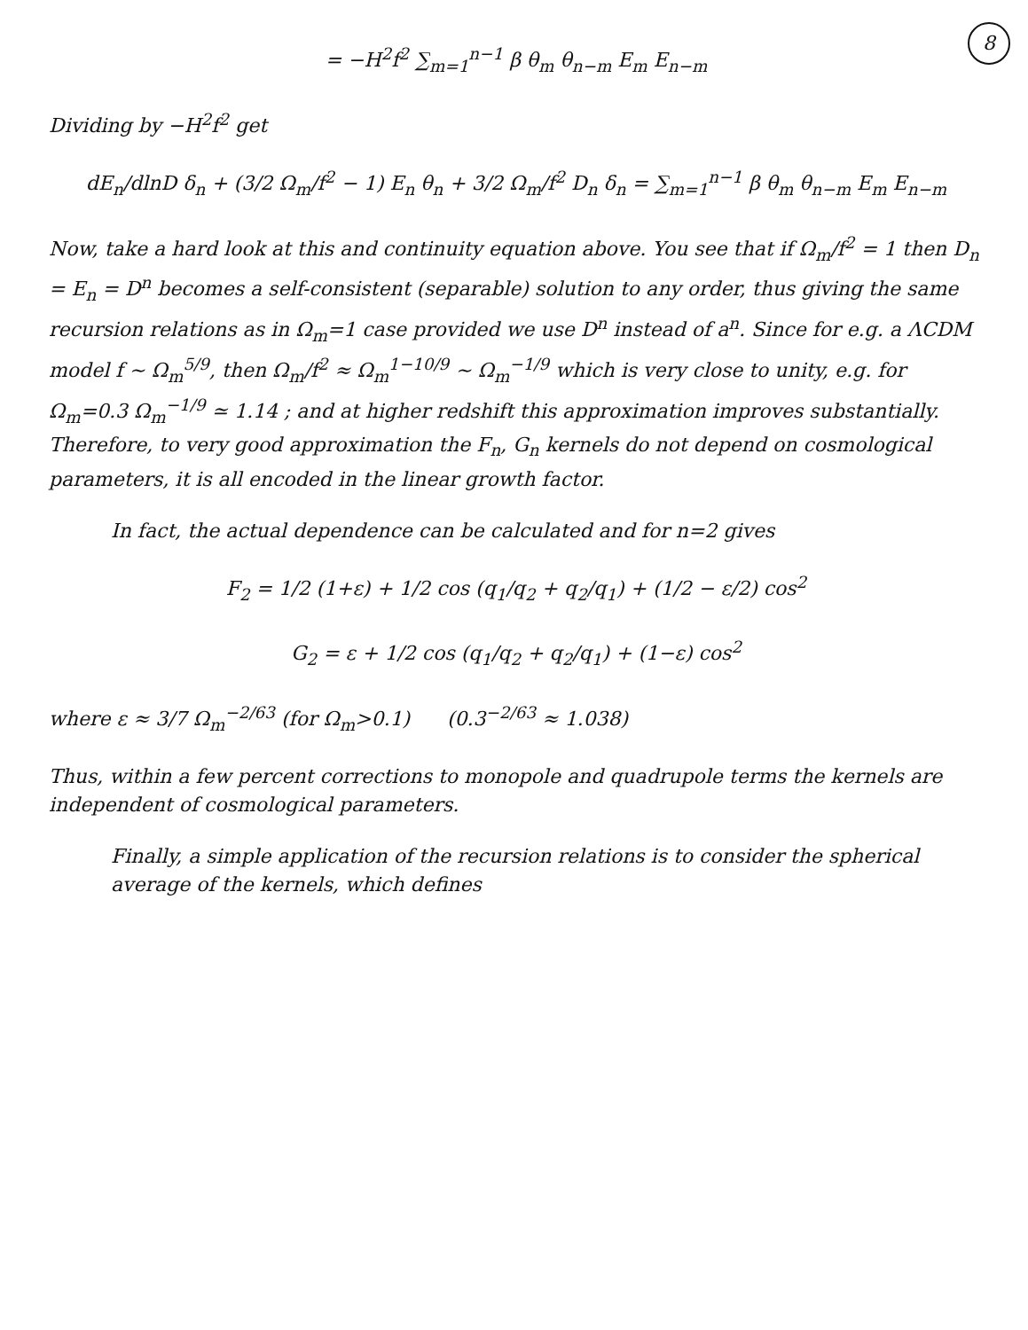8
= −H<sup>2</sup>f<sup>2</sup> ∑<sub>m=1</sub><sup>n−1</sup> β θ<sub>m</sub> θ<sub>n−m</sub> E<sub>m</sub> E<sub>n−m</sub>
Dividing by −H<sup>2</sup>f<sup>2</sup> get
dE<sub>n</sub>/dlnD δ<sub>n</sub> + (3/2 Ω<sub>m</sub>/f<sup>2</sup> − 1) E<sub>n</sub> θ<sub>n</sub> + 3/2 Ω<sub>m</sub>/f<sup>2</sup> D<sub>n</sub> δ<sub>n</sub> = ∑<sub>m=1</sub><sup>n−1</sup> β θ<sub>m</sub> θ<sub>n−m</sub> E<sub>m</sub> E<sub>n−m</sub>
Now, take a hard look at this and continuity equation above. You see that if Ω<sub>m</sub>/f<sup>2</sup> = 1 then D<sub>n</sub> = E<sub>n</sub> = D<sup>n</sup> becomes a self-consistent (separable) solution to any order, thus giving the same recursion relations as in Ω<sub>m</sub>=1 case provided we use D<sup>n</sup> instead of a<sup>n</sup>. Since for e.g. a ΛCDM model f ~ Ω<sub>m</sub><sup>5/9</sup>, then Ω<sub>m</sub>/f<sup>2</sup> ≈ Ω<sub>m</sub><sup>1−10/9</sup> ~ Ω<sub>m</sub><sup>−1/9</sup> which is very close to unity, e.g. for Ω<sub>m</sub>=0.3 Ω<sub>m</sub><sup>−1/9</sup> ≃ 1.14 ; and at higher redshift this approximation improves substantially. Therefore, to very good approximation the F<sub>n</sub>, G<sub>n</sub> kernels do not depend on cosmological parameters, it is all encoded in the linear growth factor.
In fact, the actual dependence can be calculated and for n=2 gives
F<sub>2</sub> = 1/2 (1+ε) + 1/2 cos (q<sub>1</sub>/q<sub>2</sub> + q<sub>2</sub>/q<sub>1</sub>) + (1/2 − ε/2) cos<sup>2</sup>
G<sub>2</sub> = ε + 1/2 cos (q<sub>1</sub>/q<sub>2</sub> + q<sub>2</sub>/q<sub>1</sub>) + (1−ε) cos<sup>2</sup>
where ε ≈ 3/7 Ω<sub>m</sub><sup>−2/63</sup> (for Ω<sub>m</sub>>0.1) (0.3<sup>−2/63</sup> ≈ 1.038)
Thus, within a few percent corrections to monopole and quadrupole terms the kernels are independent of cosmological parameters.
Finally, a simple application of the recursion relations is to consider the spherical average of the kernels, which defines